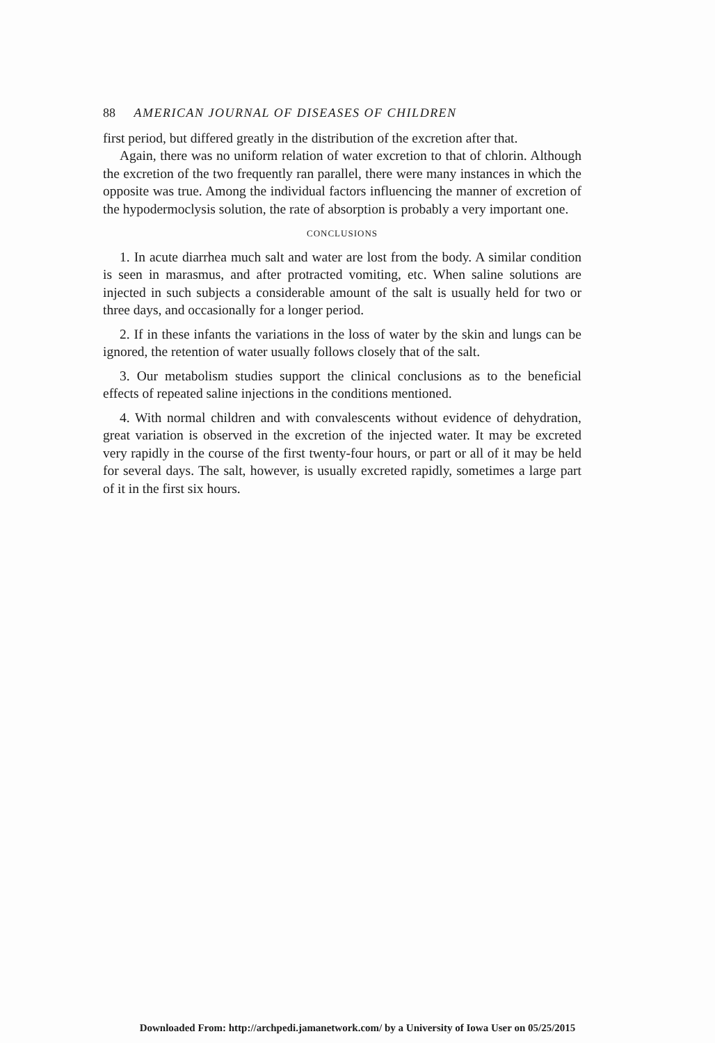88 AMERICAN JOURNAL OF DISEASES OF CHILDREN
first period, but differed greatly in the distribution of the excretion after that.
Again, there was no uniform relation of water excretion to that of chlorin. Although the excretion of the two frequently ran parallel, there were many instances in which the opposite was true. Among the individual factors influencing the manner of excretion of the hypodermoclysis solution, the rate of absorption is probably a very important one.
CONCLUSIONS
1. In acute diarrhea much salt and water are lost from the body. A similar condition is seen in marasmus, and after protracted vomiting, etc. When saline solutions are injected in such subjects a considerable amount of the salt is usually held for two or three days, and occasionally for a longer period.
2. If in these infants the variations in the loss of water by the skin and lungs can be ignored, the retention of water usually follows closely that of the salt.
3. Our metabolism studies support the clinical conclusions as to the beneficial effects of repeated saline injections in the conditions mentioned.
4. With normal children and with convalescents without evidence of dehydration, great variation is observed in the excretion of the injected water. It may be excreted very rapidly in the course of the first twenty-four hours, or part or all of it may be held for several days. The salt, however, is usually excreted rapidly, sometimes a large part of it in the first six hours.
Downloaded From: http://archpedi.jamanetwork.com/ by a University of Iowa User on 05/25/2015